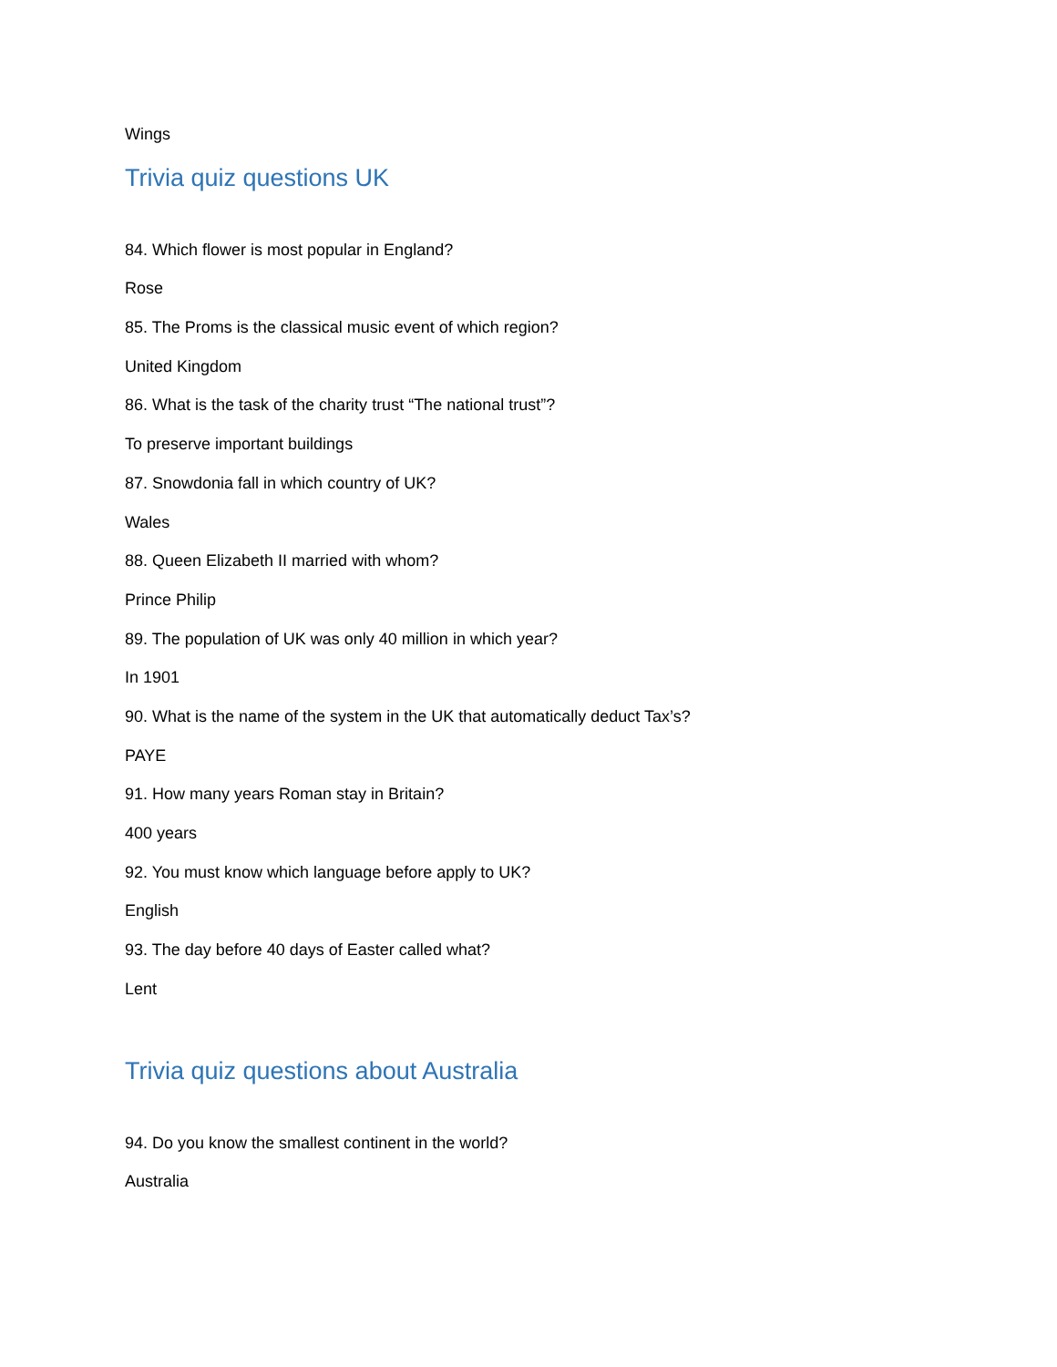Wings
Trivia quiz questions UK
84. Which flower is most popular in England?
Rose
85. The Proms is the classical music event of which region?
United Kingdom
86. What is the task of the charity trust “The national trust”?
To preserve important buildings
87. Snowdonia fall in which country of UK?
Wales
88. Queen Elizabeth II married with whom?
Prince Philip
89. The population of UK was only 40 million in which year?
In 1901
90. What is the name of the system in the UK that automatically deduct Tax’s?
PAYE
91. How many years Roman stay in Britain?
400 years
92. You must know which language before apply to UK?
English
93. The day before 40 days of Easter called what?
Lent
Trivia quiz questions about Australia
94. Do you know the smallest continent in the world?
Australia